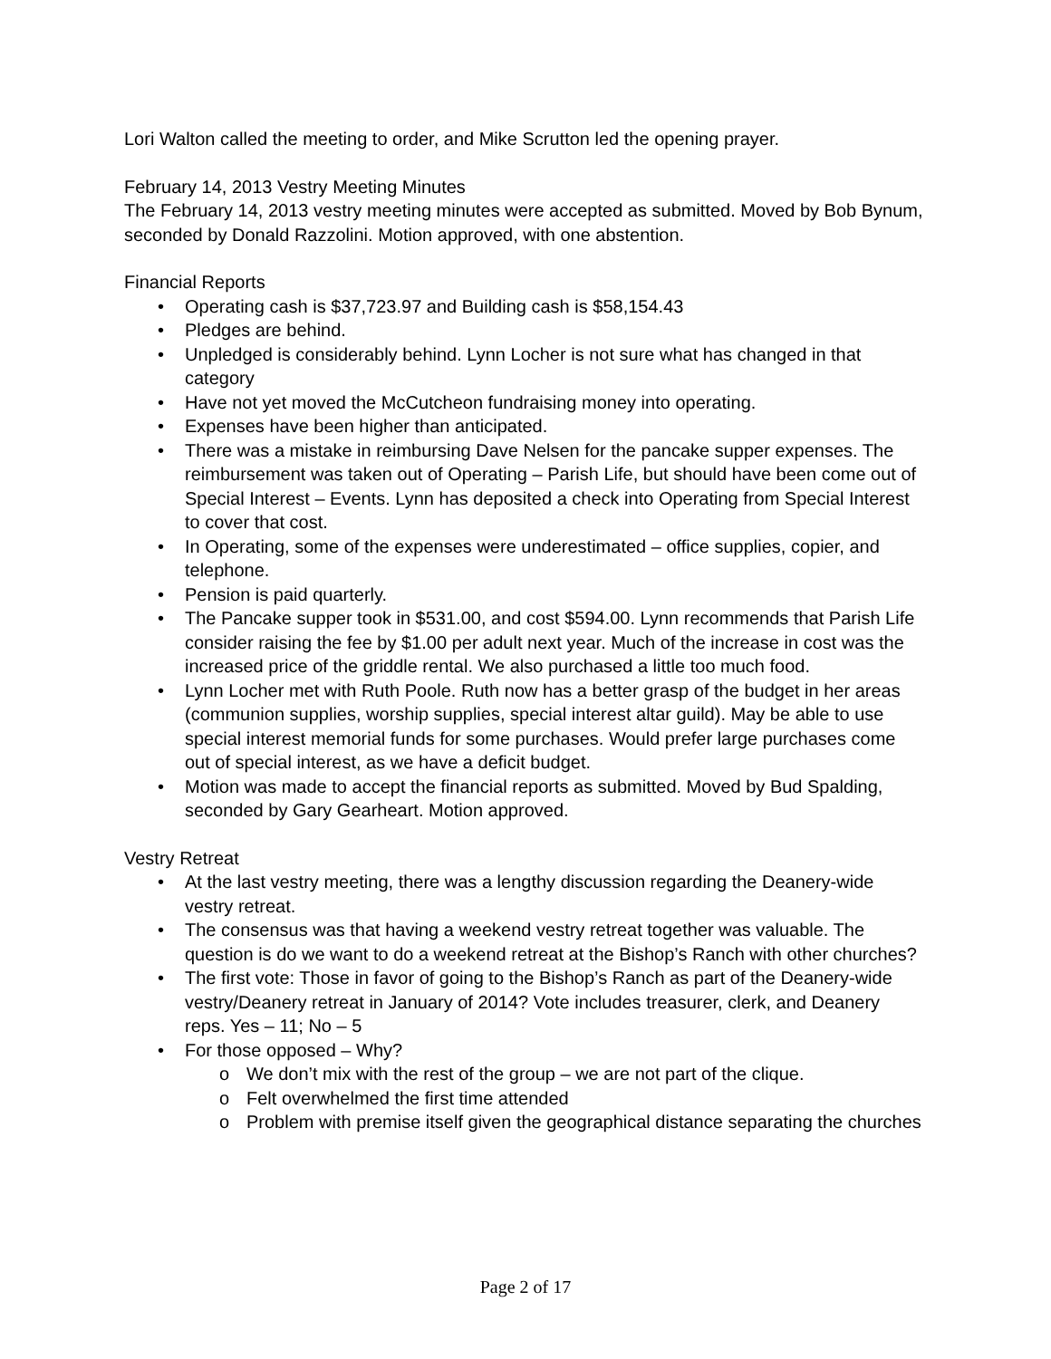Lori Walton called the meeting to order, and Mike Scrutton led the opening prayer.
February 14, 2013 Vestry Meeting Minutes
The February 14, 2013 vestry meeting minutes were accepted as submitted. Moved by Bob Bynum, seconded by Donald Razzolini. Motion approved, with one abstention.
Financial Reports
• Operating cash is $37,723.97 and Building cash is $58,154.43
• Pledges are behind.
• Unpledged is considerably behind. Lynn Locher is not sure what has changed in that category
• Have not yet moved the McCutcheon fundraising money into operating.
• Expenses have been higher than anticipated.
• There was a mistake in reimbursing Dave Nelsen for the pancake supper expenses. The reimbursement was taken out of Operating – Parish Life, but should have been come out of Special Interest – Events. Lynn has deposited a check into Operating from Special Interest to cover that cost.
• In Operating, some of the expenses were underestimated – office supplies, copier, and telephone.
• Pension is paid quarterly.
• The Pancake supper took in $531.00, and cost $594.00. Lynn recommends that Parish Life consider raising the fee by $1.00 per adult next year. Much of the increase in cost was the increased price of the griddle rental. We also purchased a little too much food.
• Lynn Locher met with Ruth Poole. Ruth now has a better grasp of the budget in her areas (communion supplies, worship supplies, special interest altar guild). May be able to use special interest memorial funds for some purchases. Would prefer large purchases come out of special interest, as we have a deficit budget.
• Motion was made to accept the financial reports as submitted. Moved by Bud Spalding, seconded by Gary Gearheart. Motion approved.
Vestry Retreat
• At the last vestry meeting, there was a lengthy discussion regarding the Deanery-wide vestry retreat.
• The consensus was that having a weekend vestry retreat together was valuable. The question is do we want to do a weekend retreat at the Bishop’s Ranch with other churches?
• The first vote: Those in favor of going to the Bishop’s Ranch as part of the Deanery-wide vestry/Deanery retreat in January of 2014? Vote includes treasurer, clerk, and Deanery reps. Yes – 11; No – 5
• For those opposed – Why?
o We don’t mix with the rest of the group – we are not part of the clique.
o Felt overwhelmed the first time attended
o Problem with premise itself given the geographical distance separating the churches
Page 2 of 17